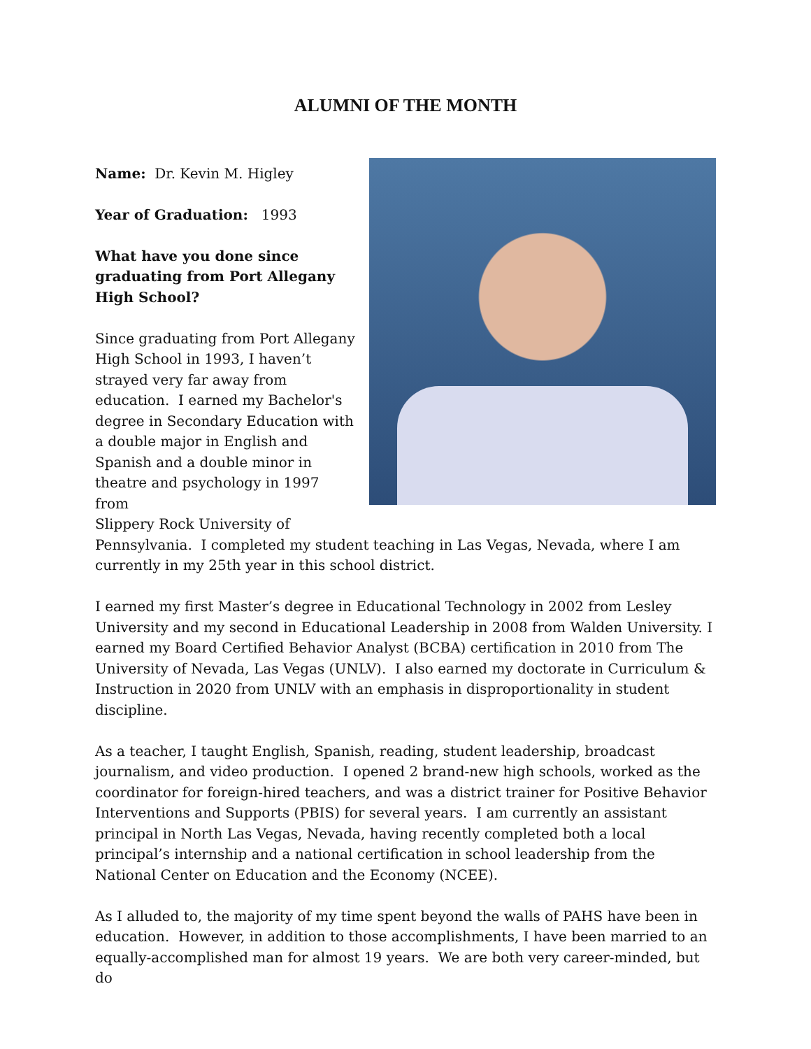ALUMNI OF THE MONTH
Name: Dr. Kevin M. Higley
Year of Graduation: 1993
What have you done since
graduating from Port Allegany
High School?
Since graduating from Port Allegany
High School in 1993, I haven’t
strayed very far away from
education. I earned my Bachelor's
degree in Secondary Education with
a double major in English and
Spanish and a double minor in
theatre and psychology in 1997 from
Slippery Rock University of
Pennsylvania. I completed my student teaching in Las Vegas, Nevada, where I am currently in my 25th year in this school district.
I earned my first Master’s degree in Educational Technology in 2002 from Lesley University and my second in Educational Leadership in 2008 from Walden University. I earned my Board Certified Behavior Analyst (BCBA) certification in 2010 from The University of Nevada, Las Vegas (UNLV). I also earned my doctorate in Curriculum & Instruction in 2020 from UNLV with an emphasis in disproportionality in student discipline.
As a teacher, I taught English, Spanish, reading, student leadership, broadcast journalism, and video production. I opened 2 brand-new high schools, worked as the coordinator for foreign-hired teachers, and was a district trainer for Positive Behavior Interventions and Supports (PBIS) for several years. I am currently an assistant principal in North Las Vegas, Nevada, having recently completed both a local principal’s internship and a national certification in school leadership from the National Center on Education and the Economy (NCEE).
As I alluded to, the majority of my time spent beyond the walls of PAHS have been in education. However, in addition to those accomplishments, I have been married to an equally-accomplished man for almost 19 years. We are both very career-minded, but do